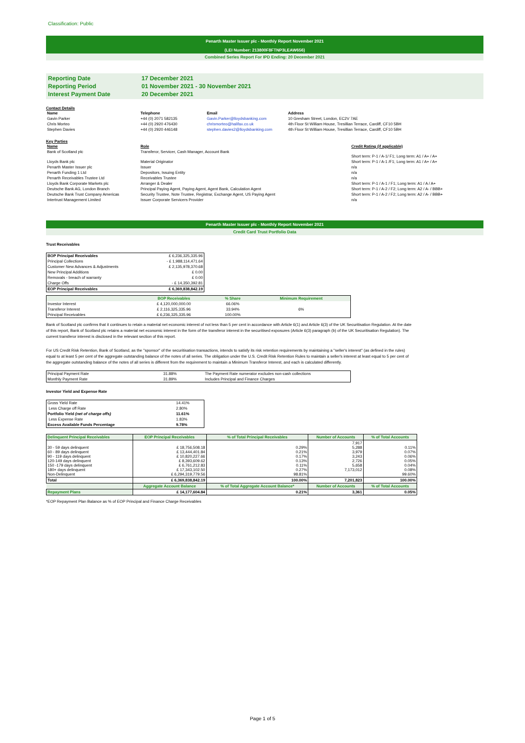Classification: Public
Penarth Master Issuer plc - Monthly Report November 2021
(LEI Number: 213800F8FTNP3LEAW656)
Combined Series Report For IPD Ending: 20 December 2021
| Reporting Date | 17 December 2021 |
| Reporting Period | 01 November 2021 - 30 November 2021 |
| Interest Payment Date | 20 December 2021 |
Contact Details
| Name | Telephone | Email | Address |
| --- | --- | --- | --- |
| Gavin Parker | +44 (0) 2071 582135 | Gavin.Parker@lloydsbanking.com | 10 Gresham Street, London, EC2V 7AE |
| Chris Morteo | +44 (0) 2920 476430 | chrismorteo@halifax.co.uk | 4th Floor St William House, Tresillian Terrace, Cardiff, CF10 5BH |
| Stephen Davies | +44 (0) 2920 446148 | stephen.davies2@lloydsbanking.com | 4th Floor St William House, Tresillian Terrace, Cardiff, CF10 5BH |
Key Parties
| Name | Role | Credit Rating (if applicable) |
| --- | --- | --- |
| Bank of Scotland plc | Transferor, Servicer, Cash Manager, Account Bank | Short term: P-1 / A-1/ F1; Long term: A1 / A+ / A+ |
| Lloyds Bank plc | Material Originator | Short term: P-1 / A-1 /F1; Long term: A1 / A+ / A+ |
| Penarth Master Issuer plc | Issuer | n/a |
| Penarth Funding 1 Ltd | Depositors, Issuing Entity | n/a |
| Penarth Receivables Trustee Ltd | Receivables Trustee | n/a |
| Lloyds Bank Corporate Markets plc | Arranger & Dealer | Short term: P-1 / A-1 / F1; Long term: A1 / A / A+ |
| Deutsche Bank AG, London Branch | Principal Paying Agent, Paying Agent, Agent Bank, Calculation Agent | Short term: P-1 / A-2 / F2; Long term: A2 / A- / BBB+ |
| Deutsche Bank Trust Company Americas | Security Trustee, Note Trustee, Registrar, Exchange Agent, US Paying Agent | Short term: P-1 / A-2 / F2; Long term: A2 / A- / BBB+ |
| Intertrust Management Limited | Issuer Corporate Servicers Provider | n/a |
Penarth Master Issuer plc - Monthly Report November 2021
Credit Card Trust Portfolio Data
Trust Receivables
| BOP Principal Receivables | £ 6,236,325,335.96 |
| Principal Collections | - £ 1,988,114,471.64 |
| Customer New Advances & Adjustments | £ 2,135,978,370.68 |
| New Principal Additions | £ 0.00 |
| Removals - breach of warranty | £ 0.00 |
| Charge Offs | - £ 14,350,392.81 |
| EOP Principal Receivables | £ 6,369,838,842.19 |
| | BOP Receivables | % Share | Minimum Requirement |
| --- | --- | --- | --- |
| Investor Interest | £ 4,120,000,000.00 | 66.06% | |
| Transferor Interest | £ 2,116,325,335.96 | 33.94% | 6% |
| Principal Receivables | £ 6,236,325,335.96 | 100.00% | |
Bank of Scotland plc confirms that it continues to retain a material net economic interest of not less than 5 per cent in accordance with Article 6(1) and Article 6(3) of the UK Securitisation Regulation. At the date of this report, Bank of Scotland plc retains a material net economic interest in the form of the transferor interest in the securitised exposures (Article 6(3) paragraph (b) of the UK Securitisation Regulation). The current transferor interest is disclosed in the relevant section of this report.
For US Credit Risk Retention, Bank of Scotland, as the "sponsor" of the securitisation transactions, intends to satisfy its risk retention requirements by maintaining a "seller's interest" (as defined in the rules) equal to at least 5 per cent of the aggregate outstanding balance of the notes of all series. The obligation under the U.S. Credit Risk Retention Rules to maintain a seller's interest at least equal to 5 per cent of the aggregate outstanding balance of the notes of all series is different from the requirement to maintain a Minimum Transferor Interest, and each is calculated differently.
| Principal Payment Rate | 31.88% | The Payment Rate numerator excludes non-cash collections |
| Monthly Payment Rate | 31.89% | Includes Principal and Finance Charges |
Investor Yield and Expense Rate
| Gross Yield Rate | 14.41% |
| Less Charge off Rate | 2.80% |
| Portfolio Yield (net of charge offs) | 11.61% |
| Less Expense Rate | 1.83% |
| Excess Available Funds Percentage | 9.78% |
| Delinquent Principal Receivables | EOP Principal Receivables | % of Total Principal Receivables | Number of Accounts | % of Total Accounts |
| --- | --- | --- | --- | --- |
| 30 - 59 days delinquent 60 - 89 days delinquent 90 - 119 days delinquent 120-149 days delinquent 150 -179 days delinquent 180+ days delinquent Non-Delinquent | £ 18,756,508.18 £ 13,444,401.84 £ 10,820,227.66 £ 8,393,609.62 £ 6,761,212.83 £ 17,343,102.50 £ 6,294,319,779.56 | 0.29% 0.21% 0.17% 0.13% 0.11% 0.27% 98.81% | 7,917 5,288 3,979 3,243 2,726 5,658 7,173,012 | 0.11% 0.07% 0.06% 0.05% 0.04% 0.08% 99.60% |
| Total | £ 6,369,838,842.19 | 100.00% | 7,201,823 | 100.00% |
| | Aggregate Account Balance | % of Total Aggregate Account Balance* | Number of Accounts | % of Total Accounts |
| Repayment Plans | £ 14,177,604.84 | 0.21% | 3,361 | 0.05% |
*EOP Repayment Plan Balance as % of EOP Principal and Finance Charge Receivables
Page 1 of 5